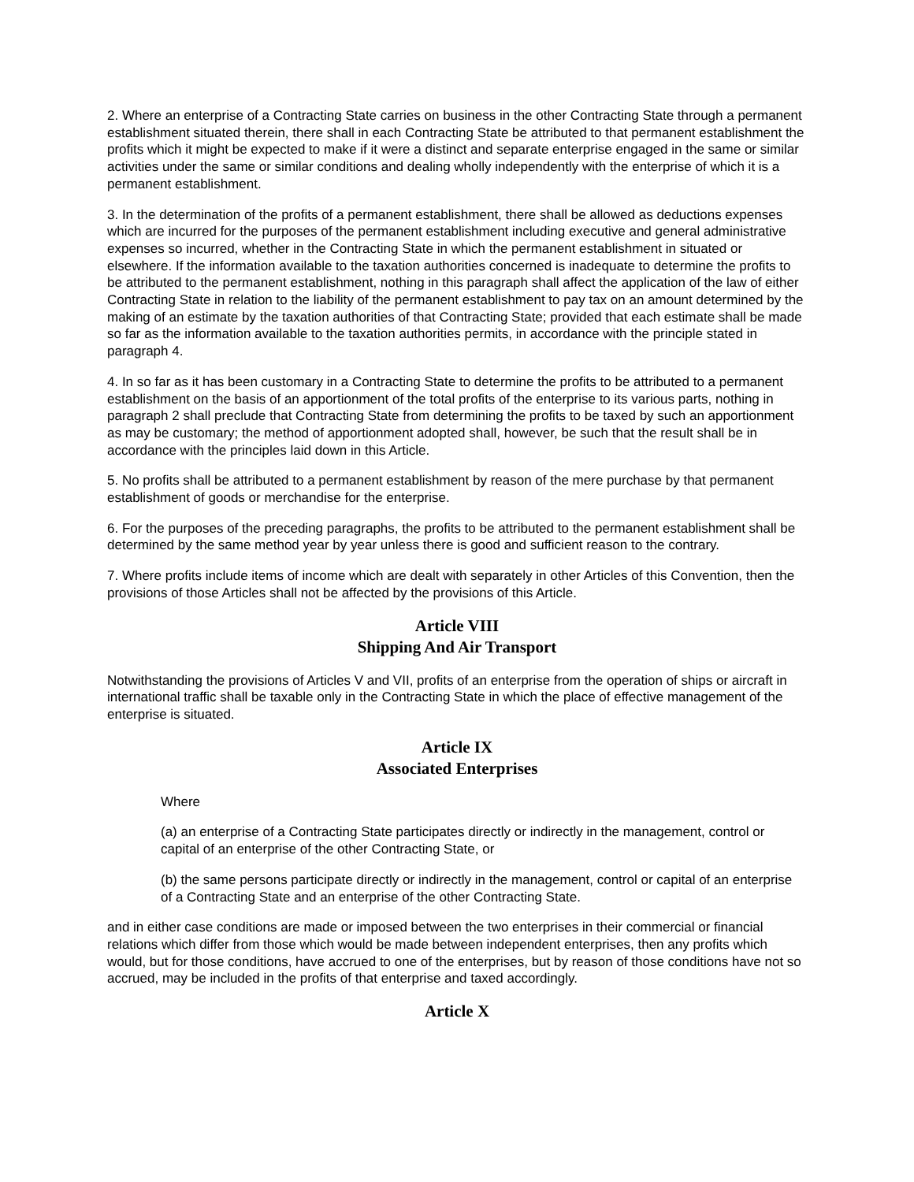2. Where an enterprise of a Contracting State carries on business in the other Contracting State through a permanent establishment situated therein, there shall in each Contracting State be attributed to that permanent establishment the profits which it might be expected to make if it were a distinct and separate enterprise engaged in the same or similar activities under the same or similar conditions and dealing wholly independently with the enterprise of which it is a permanent establishment.
3. In the determination of the profits of a permanent establishment, there shall be allowed as deductions expenses which are incurred for the purposes of the permanent establishment including executive and general administrative expenses so incurred, whether in the Contracting State in which the permanent establishment in situated or elsewhere. If the information available to the taxation authorities concerned is inadequate to determine the profits to be attributed to the permanent establishment, nothing in this paragraph shall affect the application of the law of either Contracting State in relation to the liability of the permanent establishment to pay tax on an amount determined by the making of an estimate by the taxation authorities of that Contracting State; provided that each estimate shall be made so far as the information available to the taxation authorities permits, in accordance with the principle stated in paragraph 4.
4. In so far as it has been customary in a Contracting State to determine the profits to be attributed to a permanent establishment on the basis of an apportionment of the total profits of the enterprise to its various parts, nothing in paragraph 2 shall preclude that Contracting State from determining the profits to be taxed by such an apportionment as may be customary; the method of apportionment adopted shall, however, be such that the result shall be in accordance with the principles laid down in this Article.
5. No profits shall be attributed to a permanent establishment by reason of the mere purchase by that permanent establishment of goods or merchandise for the enterprise.
6. For the purposes of the preceding paragraphs, the profits to be attributed to the permanent establishment shall be determined by the same method year by year unless there is good and sufficient reason to the contrary.
7. Where profits include items of income which are dealt with separately in other Articles of this Convention, then the provisions of those Articles shall not be affected by the provisions of this Article.
Article VIII
Shipping And Air Transport
Notwithstanding the provisions of Articles V and VII, profits of an enterprise from the operation of ships or aircraft in international traffic shall be taxable only in the Contracting State in which the place of effective management of the enterprise is situated.
Article IX
Associated Enterprises
Where
(a) an enterprise of a Contracting State participates directly or indirectly in the management, control or capital of an enterprise of the other Contracting State, or
(b) the same persons participate directly or indirectly in the management, control or capital of an enterprise of a Contracting State and an enterprise of the other Contracting State.
and in either case conditions are made or imposed between the two enterprises in their commercial or financial relations which differ from those which would be made between independent enterprises, then any profits which would, but for those conditions, have accrued to one of the enterprises, but by reason of those conditions have not so accrued, may be included in the profits of that enterprise and taxed accordingly.
Article X